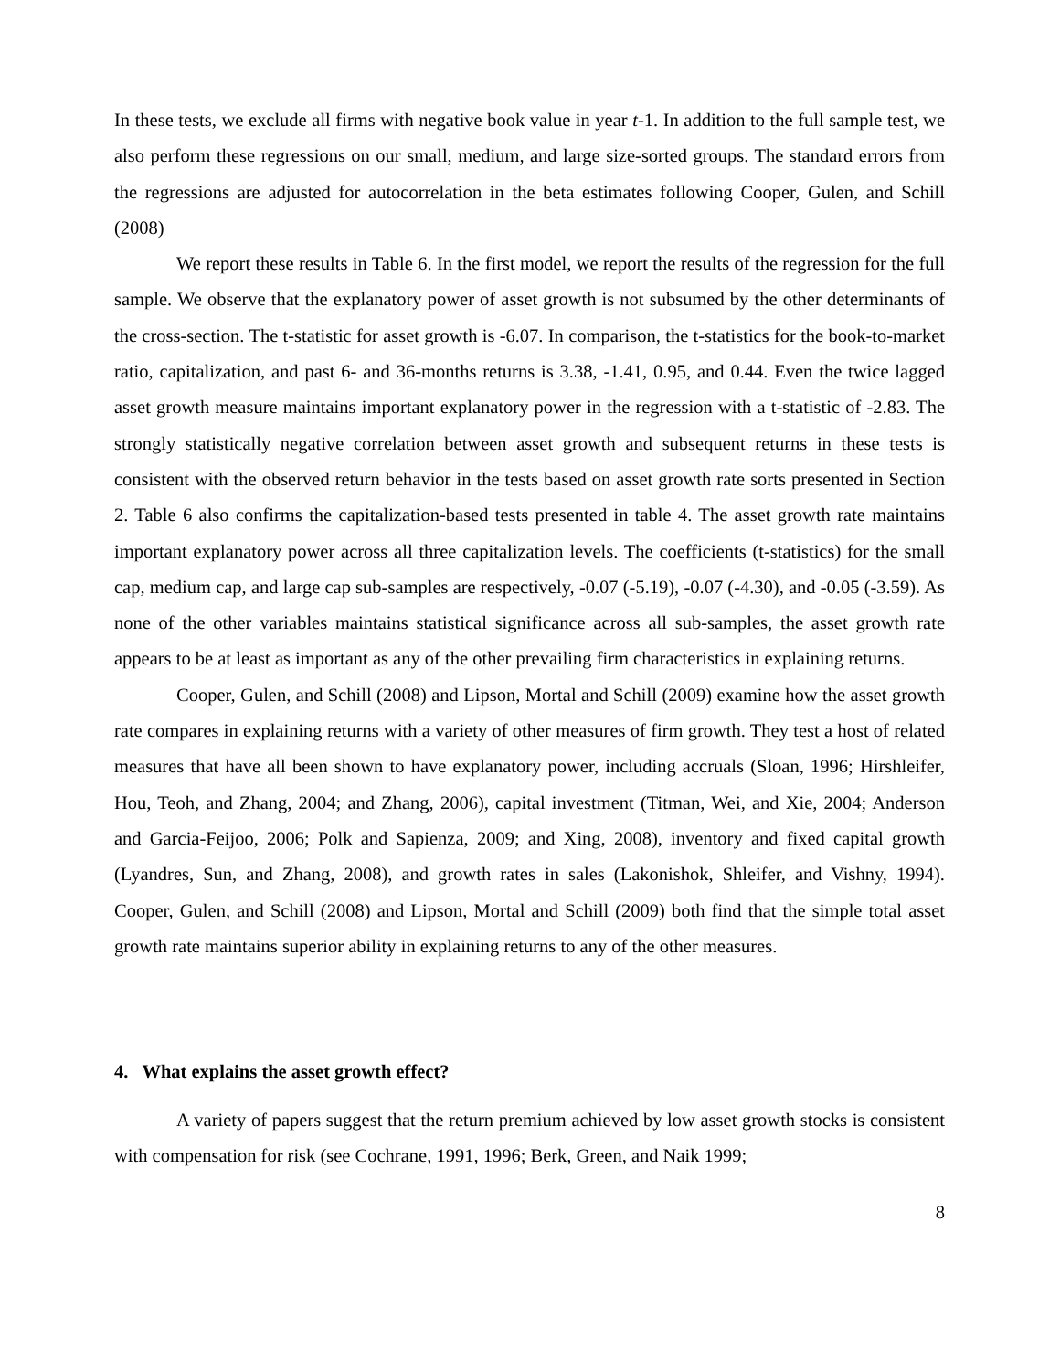In these tests, we exclude all firms with negative book value in year t-1. In addition to the full sample test, we also perform these regressions on our small, medium, and large size-sorted groups. The standard errors from the regressions are adjusted for autocorrelation in the beta estimates following Cooper, Gulen, and Schill (2008)
We report these results in Table 6. In the first model, we report the results of the regression for the full sample. We observe that the explanatory power of asset growth is not subsumed by the other determinants of the cross-section. The t-statistic for asset growth is -6.07. In comparison, the t-statistics for the book-to-market ratio, capitalization, and past 6- and 36-months returns is 3.38, -1.41, 0.95, and 0.44. Even the twice lagged asset growth measure maintains important explanatory power in the regression with a t-statistic of -2.83. The strongly statistically negative correlation between asset growth and subsequent returns in these tests is consistent with the observed return behavior in the tests based on asset growth rate sorts presented in Section 2. Table 6 also confirms the capitalization-based tests presented in table 4. The asset growth rate maintains important explanatory power across all three capitalization levels. The coefficients (t-statistics) for the small cap, medium cap, and large cap sub-samples are respectively, -0.07 (-5.19), -0.07 (-4.30), and -0.05 (-3.59). As none of the other variables maintains statistical significance across all sub-samples, the asset growth rate appears to be at least as important as any of the other prevailing firm characteristics in explaining returns.
Cooper, Gulen, and Schill (2008) and Lipson, Mortal and Schill (2009) examine how the asset growth rate compares in explaining returns with a variety of other measures of firm growth. They test a host of related measures that have all been shown to have explanatory power, including accruals (Sloan, 1996; Hirshleifer, Hou, Teoh, and Zhang, 2004; and Zhang, 2006), capital investment (Titman, Wei, and Xie, 2004; Anderson and Garcia-Feijoo, 2006; Polk and Sapienza, 2009; and Xing, 2008), inventory and fixed capital growth (Lyandres, Sun, and Zhang, 2008), and growth rates in sales (Lakonishok, Shleifer, and Vishny, 1994). Cooper, Gulen, and Schill (2008) and Lipson, Mortal and Schill (2009) both find that the simple total asset growth rate maintains superior ability in explaining returns to any of the other measures.
4. What explains the asset growth effect?
A variety of papers suggest that the return premium achieved by low asset growth stocks is consistent with compensation for risk (see Cochrane, 1991, 1996; Berk, Green, and Naik 1999;
8